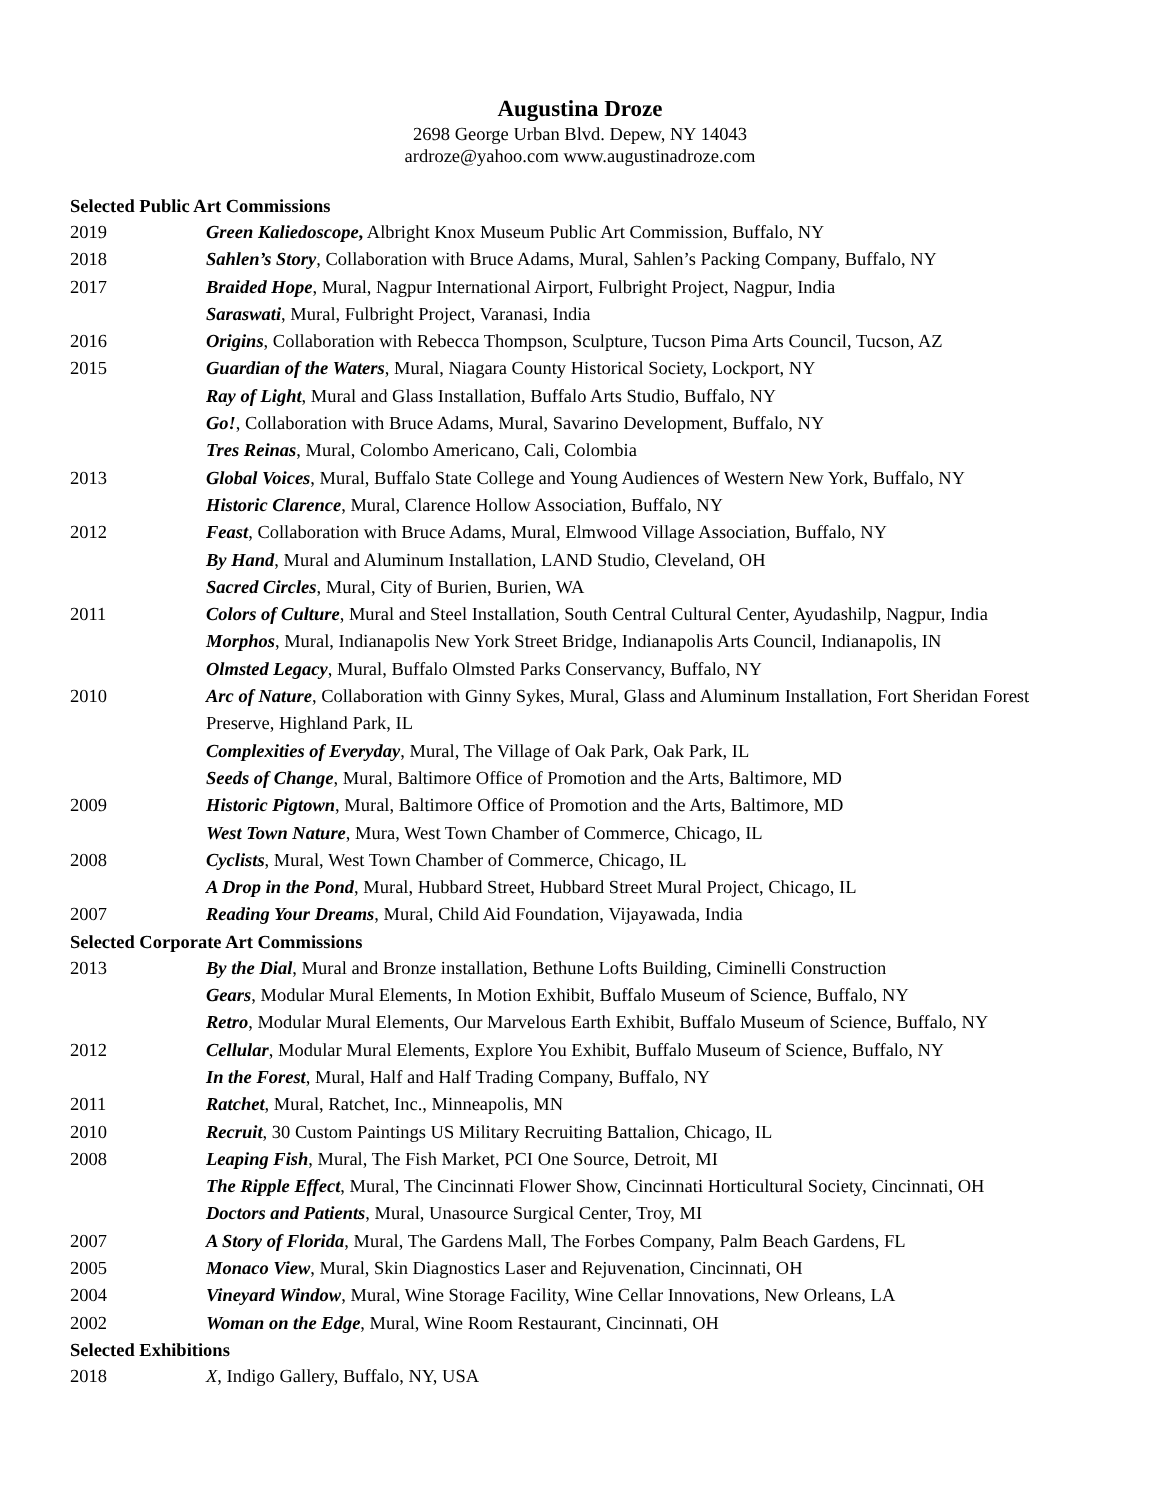Augustina Droze
2698 George Urban Blvd. Depew, NY 14043
ardroze@yahoo.com www.augustinadroze.com
Selected Public Art Commissions
2019 Green Kaliedoscope, Albright Knox Museum Public Art Commission, Buffalo, NY
2018 Sahlen’s Story, Collaboration with Bruce Adams, Mural, Sahlen’s Packing Company, Buffalo, NY
2017 Braided Hope, Mural, Nagpur International Airport, Fulbright Project, Nagpur, India
Saraswati, Mural, Fulbright Project, Varanasi, India
2016 Origins, Collaboration with Rebecca Thompson, Sculpture, Tucson Pima Arts Council, Tucson, AZ
2015 Guardian of the Waters, Mural, Niagara County Historical Society, Lockport, NY
Ray of Light, Mural and Glass Installation, Buffalo Arts Studio, Buffalo, NY
Go!, Collaboration with Bruce Adams, Mural, Savarino Development, Buffalo, NY
Tres Reinas, Mural, Colombo Americano, Cali, Colombia
2013 Global Voices, Mural, Buffalo State College and Young Audiences of Western New York, Buffalo, NY
Historic Clarence, Mural, Clarence Hollow Association, Buffalo, NY
2012 Feast, Collaboration with Bruce Adams, Mural, Elmwood Village Association, Buffalo, NY
By Hand, Mural and Aluminum Installation, LAND Studio, Cleveland, OH
Sacred Circles, Mural, City of Burien, Burien, WA
2011 Colors of Culture, Mural and Steel Installation, South Central Cultural Center, Ayudashilp, Nagpur, India
Morphos, Mural, Indianapolis New York Street Bridge, Indianapolis Arts Council, Indianapolis, IN
Olmsted Legacy, Mural, Buffalo Olmsted Parks Conservancy, Buffalo, NY
2010 Arc of Nature, Collaboration with Ginny Sykes, Mural, Glass and Aluminum Installation, Fort Sheridan Forest Preserve, Highland Park, IL
Complexities of Everyday, Mural, The Village of Oak Park, Oak Park, IL
Seeds of Change, Mural, Baltimore Office of Promotion and the Arts, Baltimore, MD
2009 Historic Pigtown, Mural, Baltimore Office of Promotion and the Arts, Baltimore, MD
West Town Nature, Mura, West Town Chamber of Commerce, Chicago, IL
2008 Cyclists, Mural, West Town Chamber of Commerce, Chicago, IL
A Drop in the Pond, Mural, Hubbard Street, Hubbard Street Mural Project, Chicago, IL
2007 Reading Your Dreams, Mural, Child Aid Foundation, Vijayawada, India
Selected Corporate Art Commissions
2013 By the Dial, Mural and Bronze installation, Bethune Lofts Building, Ciminelli Construction
Gears, Modular Mural Elements, In Motion Exhibit, Buffalo Museum of Science, Buffalo, NY
Retro, Modular Mural Elements, Our Marvelous Earth Exhibit, Buffalo Museum of Science, Buffalo, NY
2012 Cellular, Modular Mural Elements, Explore You Exhibit, Buffalo Museum of Science, Buffalo, NY
In the Forest, Mural, Half and Half Trading Company, Buffalo, NY
2011 Ratchet, Mural, Ratchet, Inc., Minneapolis, MN
2010 Recruit, 30 Custom Paintings US Military Recruiting Battalion, Chicago, IL
2008 Leaping Fish, Mural, The Fish Market, PCI One Source, Detroit, MI
The Ripple Effect, Mural, The Cincinnati Flower Show, Cincinnati Horticultural Society, Cincinnati, OH
Doctors and Patients, Mural, Unasource Surgical Center, Troy, MI
2007 A Story of Florida, Mural, The Gardens Mall, The Forbes Company, Palm Beach Gardens, FL
2005 Monaco View, Mural, Skin Diagnostics Laser and Rejuvenation, Cincinnati, OH
2004 Vineyard Window, Mural, Wine Storage Facility, Wine Cellar Innovations, New Orleans, LA
2002 Woman on the Edge, Mural, Wine Room Restaurant, Cincinnati, OH
Selected Exhibitions
2018 X, Indigo Gallery, Buffalo, NY, USA